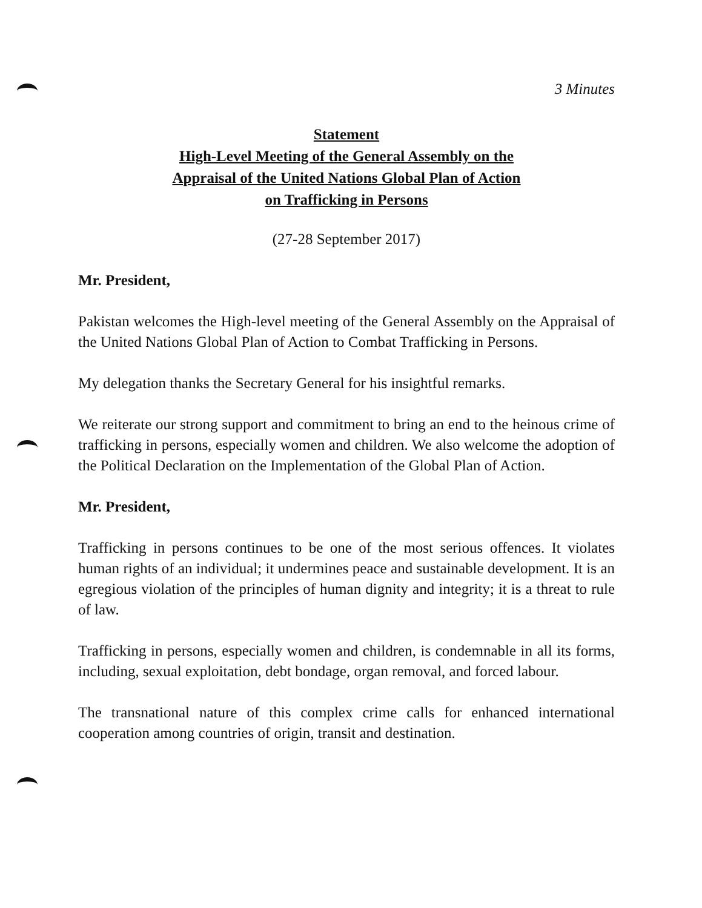3 Minutes
Statement
High-Level Meeting of the General Assembly on the
Appraisal of the United Nations Global Plan of Action
on Trafficking in Persons
(27-28 September 2017)
Mr. President,
Pakistan welcomes the High-level meeting of the General Assembly on the Appraisal of the United Nations Global Plan of Action to Combat Trafficking in Persons.
My delegation thanks the Secretary General for his insightful remarks.
We reiterate our strong support and commitment to bring an end to the heinous crime of trafficking in persons, especially women and children. We also welcome the adoption of the Political Declaration on the Implementation of the Global Plan of Action.
Mr. President,
Trafficking in persons continues to be one of the most serious offences. It violates human rights of an individual; it undermines peace and sustainable development. It is an egregious violation of the principles of human dignity and integrity; it is a threat to rule of law.
Trafficking in persons, especially women and children, is condemnable in all its forms, including, sexual exploitation, debt bondage, organ removal, and forced labour.
The transnational nature of this complex crime calls for enhanced international cooperation among countries of origin, transit and destination.